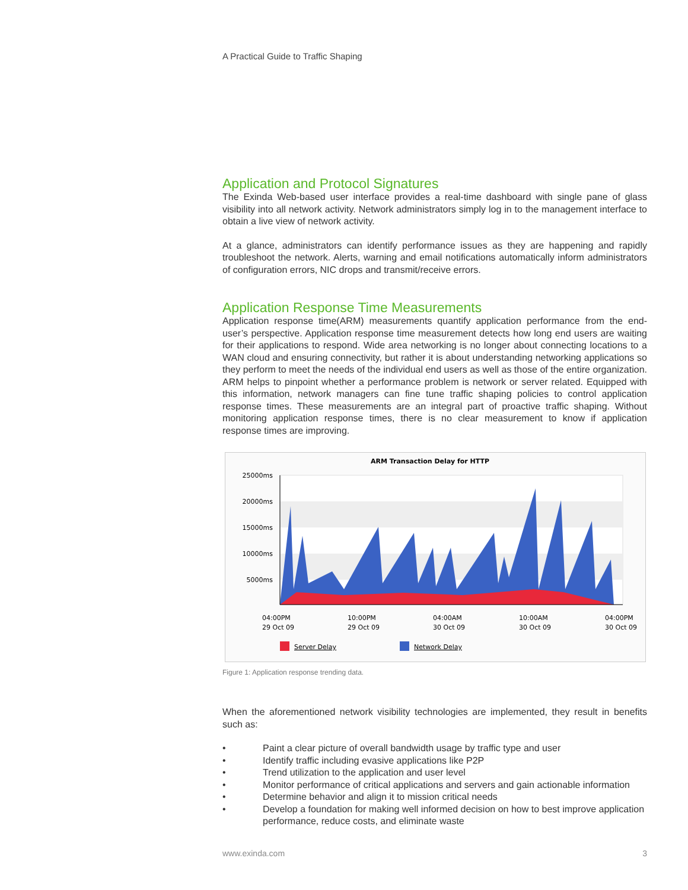A Practical Guide to Traffic Shaping
Application and Protocol Signatures
The Exinda Web-based user interface provides a real-time dashboard with single pane of glass visibility into all network activity. Network administrators simply log in to the management interface to obtain a live view of network activity.
At a glance, administrators can identify performance issues as they are happening and rapidly troubleshoot the network. Alerts, warning and email notifications automatically inform administrators of configuration errors, NIC drops and transmit/receive errors.
Application Response Time Measurements
Application response time(ARM) measurements quantify application performance from the end-user’s perspective. Application response time measurement detects how long end users are waiting for their applications to respond. Wide area networking is no longer about connecting locations to a WAN cloud and ensuring connectivity, but rather it is about understanding networking applications so they perform to meet the needs of the individual end users as well as those of the entire organization. ARM helps to pinpoint whether a performance problem is network or server related. Equipped with this information, network managers can fine tune traffic shaping policies to control application response times. These measurements are an integral part of proactive traffic shaping. Without monitoring application response times, there is no clear measurement to know if application response times are improving.
ARM Transaction Delay for HTTP
25000ms
20000ms
15000ms
10000ms
5000ms
04:00PM
29 Oct 09
10:00PM
29 Oct 09
04:00AM
30 Oct 09
10:00AM
30 Oct 09
04:00PM
30 Oct 09
Server Delay
Network Delay
Figure 1: Application response trending data.
When the aforementioned network visibility technologies are implemented, they result in benefits such as:
• Paint a clear picture of overall bandwidth usage by traffic type and user
• Identify traffic including evasive applications like P2P
• Trend utilization to the application and user level
• Monitor performance of critical applications and servers and gain actionable information
• Determine behavior and align it to mission critical needs
• Develop a foundation for making well informed decision on how to best improve application performance, reduce costs, and eliminate waste
www.exinda.com 3